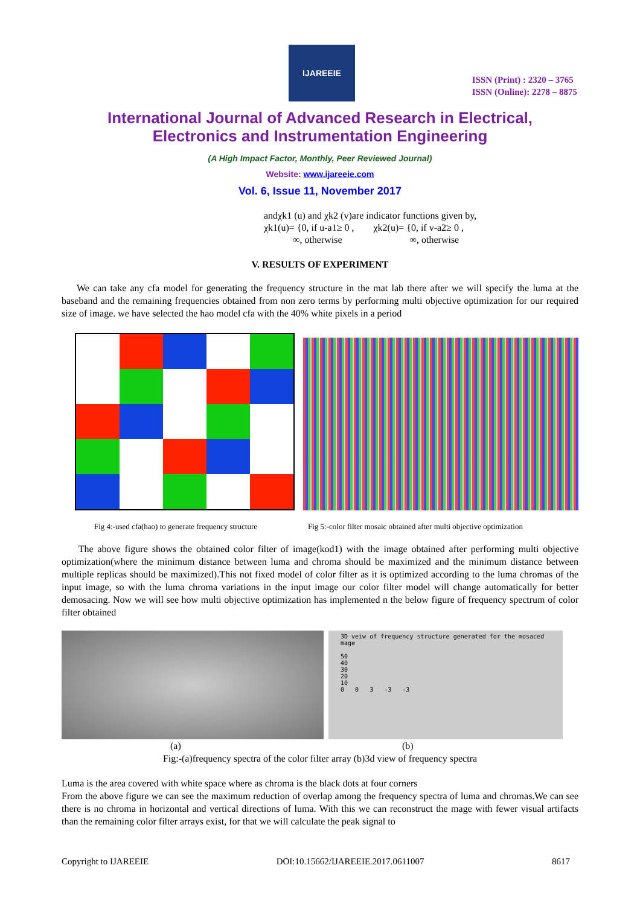IJAREEIE
ISSN (Print) : 2320 – 3765
ISSN (Online): 2278 – 8875
International Journal of Advanced Research in Electrical,
Electronics and Instrumentation Engineering
(A High Impact Factor, Monthly, Peer Reviewed Journal)
Website: www.ijareeie.com
Vol. 6, Issue 11, November 2017
andχk1 (u) and χk2 (v)are indicator functions given by,
χk1(u)= {0, if u-a1≥ 0 , χk2(u)= {0, if v-a2≥ 0 ,
∞, otherwise ∞, otherwise
V. RESULTS OF EXPERIMENT
We can take any cfa model for generating the frequency structure in the mat lab there after we will specify the luma at the baseband and the remaining frequencies obtained from non zero terms by performing multi objective optimization for our required size of image. we have selected the hao model cfa with the 40% white pixels in a period
Fig 4:-used cfa(hao) to generate frequency structure Fig 5:-color filter mosaic obtained after multi objective optimization
The above figure shows the obtained color filter of image(kod1) with the image obtained after performing multi objective optimization(where the minimum distance between luma and chroma should be maximized and the minimum distance between multiple replicas should be maximized).This not fixed model of color filter as it is optimized according to the luma chromas of the input image, so with the luma chroma variations in the input image our color filter model will change automatically for better demosacing. Now we will see how multi objective optimization has implemented n the below figure of frequency spectrum of color filter obtained
3D veiw of frequency structure generated for the mosaced mage
50
40
30
20
10
0 0 3 -3 -3
(a) (b)
Fig:-(a)frequency spectra of the color filter array (b)3d view of frequency spectra
Luma is the area covered with white space where as chroma is the black dots at four corners
From the above figure we can see the maximum reduction of overlap among the frequency spectra of luma and chromas.We can see there is no chroma in horizontal and vertical directions of luma. With this we can reconstruct the mage with fewer visual artifacts than the remaining color filter arrays exist, for that we will calculate the peak signal to
Copyright to IJAREEIE DOI:10.15662/IJAREEIE.2017.0611007 8617